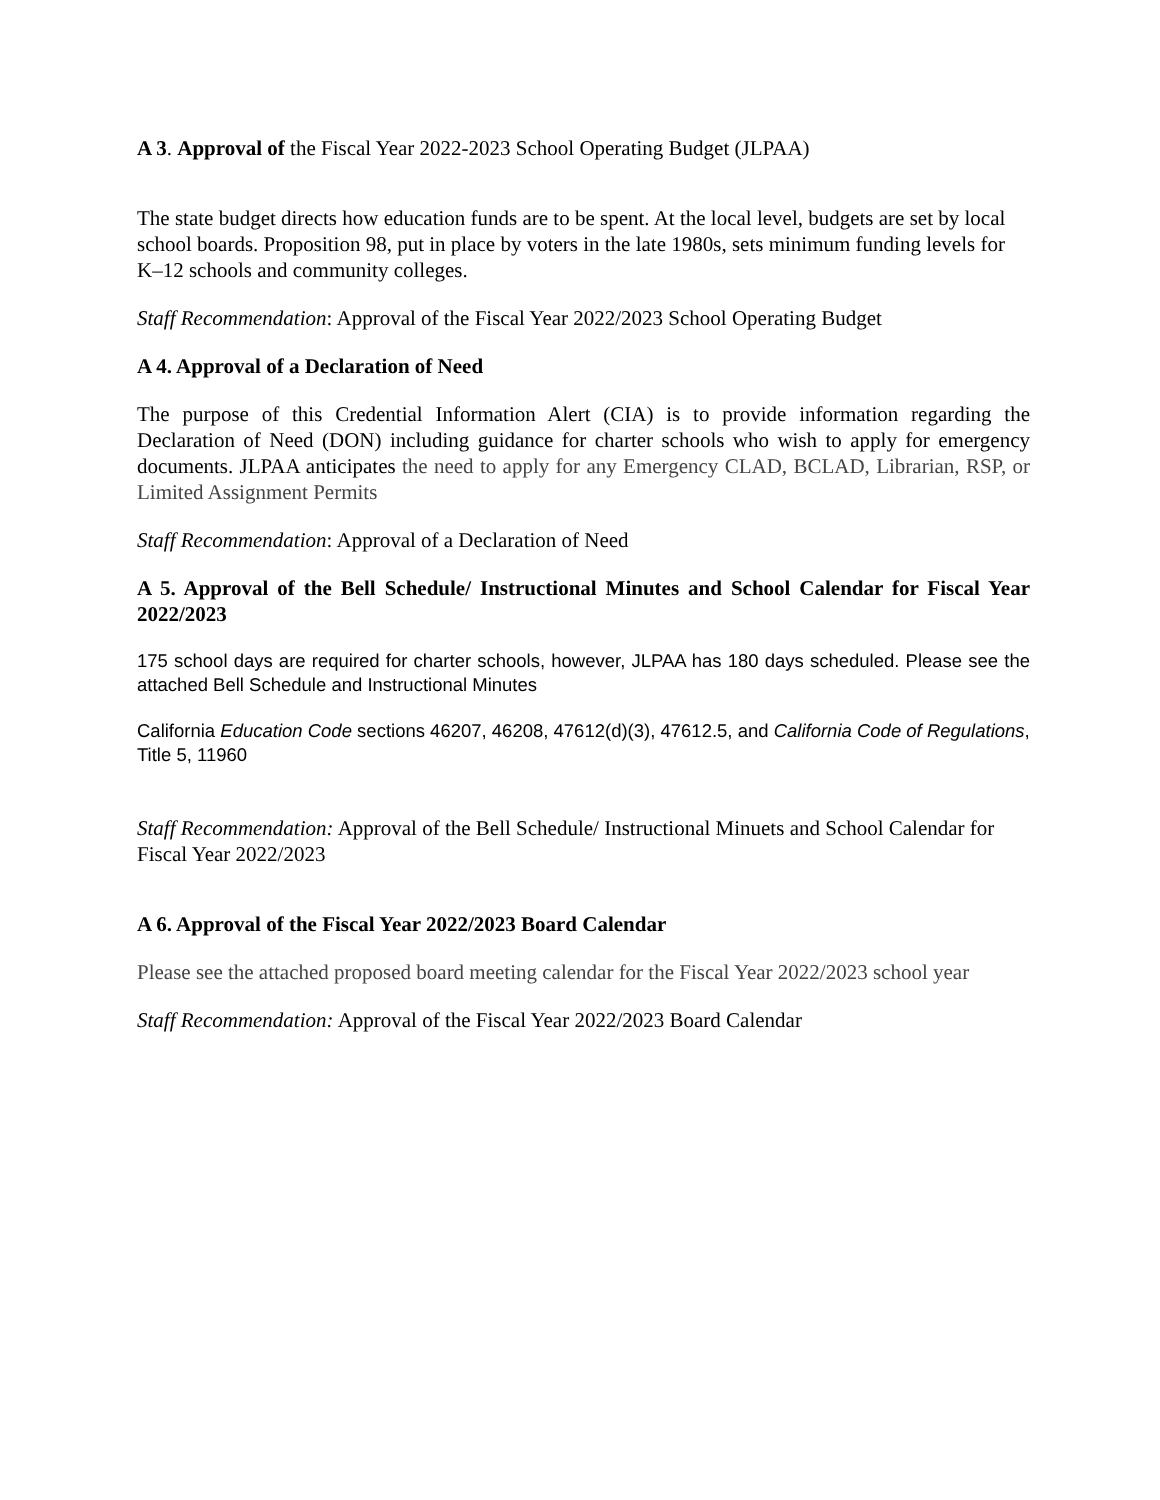A 3. Approval of the Fiscal Year 2022-2023 School Operating Budget (JLPAA)
The state budget directs how education funds are to be spent. At the local level, budgets are set by local school boards. Proposition 98, put in place by voters in the late 1980s, sets minimum funding levels for K–12 schools and community colleges.
Staff Recommendation: Approval of the Fiscal Year 2022/2023 School Operating Budget
A 4. Approval of a Declaration of Need
The purpose of this Credential Information Alert (CIA) is to provide information regarding the Declaration of Need (DON) including guidance for charter schools who wish to apply for emergency documents. JLPAA anticipates the need to apply for any Emergency CLAD, BCLAD, Librarian, RSP, or Limited Assignment Permits
Staff Recommendation: Approval of a Declaration of Need
A 5. Approval of the Bell Schedule/ Instructional Minutes and School Calendar for Fiscal Year 2022/2023
175 school days are required for charter schools, however, JLPAA has 180 days scheduled. Please see the attached Bell Schedule and Instructional Minutes
California Education Code sections 46207, 46208, 47612(d)(3), 47612.5, and California Code of Regulations, Title 5, 11960
Staff Recommendation: Approval of the Bell Schedule/ Instructional Minuets and School Calendar for Fiscal Year 2022/2023
A 6. Approval of the Fiscal Year 2022/2023 Board Calendar
Please see the attached proposed board meeting calendar for the Fiscal Year 2022/2023 school year
Staff Recommendation: Approval of the Fiscal Year 2022/2023 Board Calendar